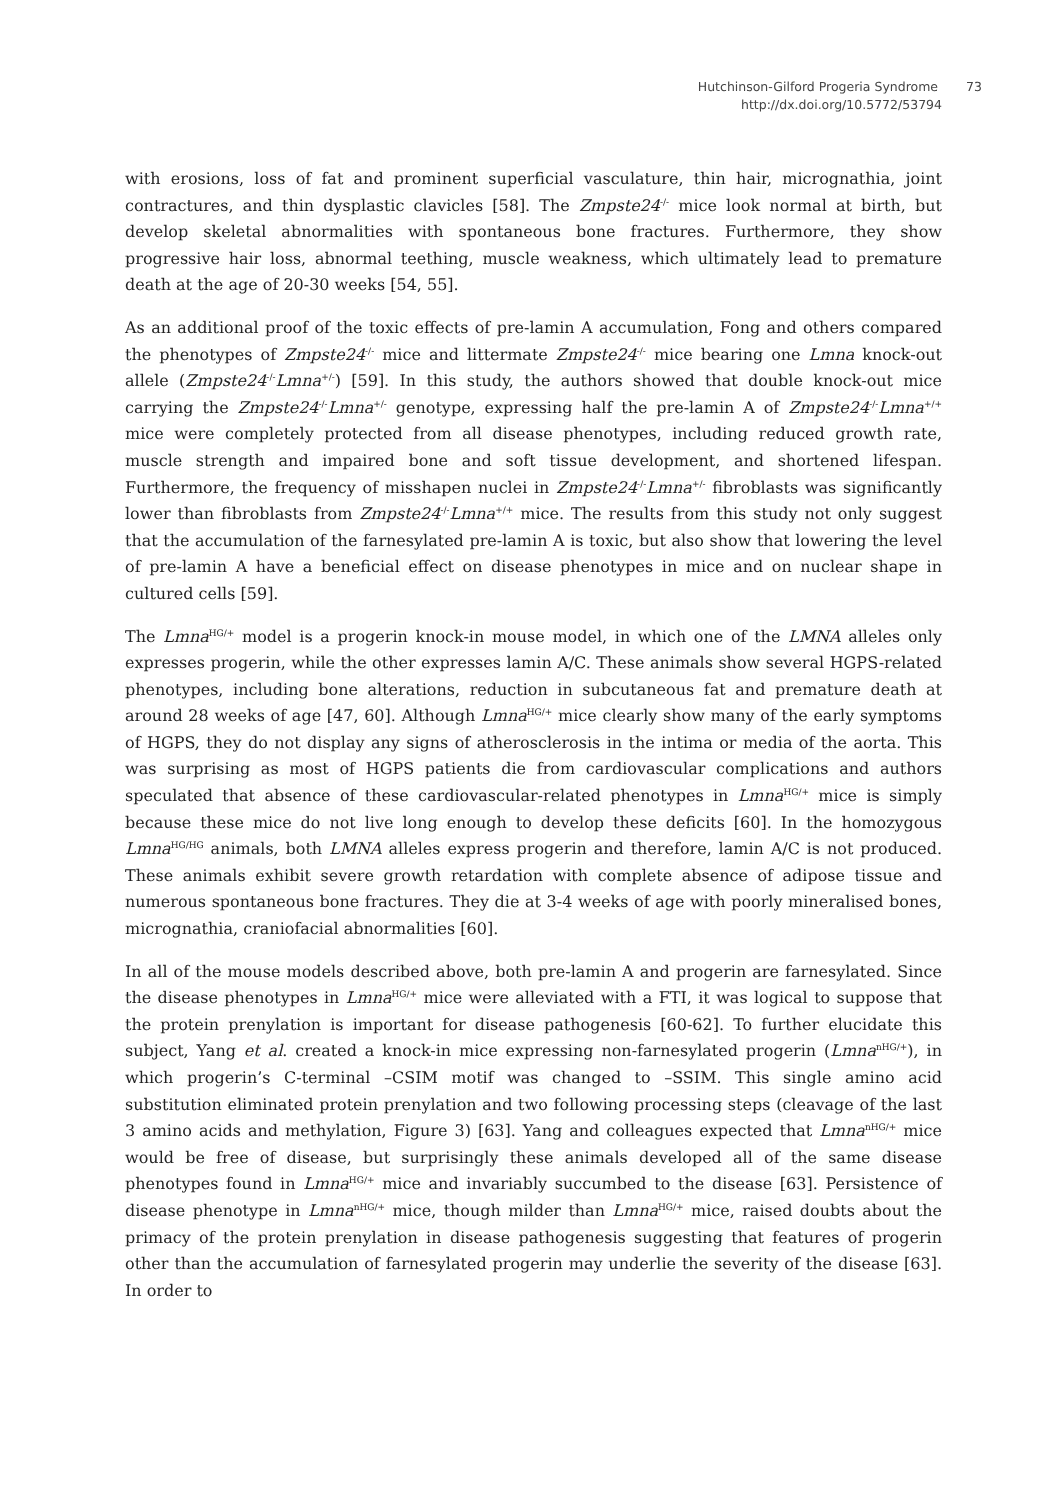Hutchinson-Gilford Progeria Syndrome 73
http://dx.doi.org/10.5772/53794
with erosions, loss of fat and prominent superficial vasculature, thin hair, micrognathia, joint contractures, and thin dysplastic clavicles [58]. The Zmpste24<sup>-/-</sup> mice look normal at birth, but develop skeletal abnormalities with spontaneous bone fractures. Furthermore, they show progressive hair loss, abnormal teething, muscle weakness, which ultimately lead to premature death at the age of 20-30 weeks [54, 55].
As an additional proof of the toxic effects of pre-lamin A accumulation, Fong and others compared the phenotypes of Zmpste24<sup>-/-</sup> mice and littermate Zmpste24<sup>-/-</sup> mice bearing one Lmna knock-out allele (Zmpste24<sup>-/-</sup>Lmna<sup>+/-</sup>) [59]. In this study, the authors showed that double knock-out mice carrying the Zmpste24<sup>-/-</sup>Lmna<sup>+/-</sup> genotype, expressing half the pre-lamin A of Zmpste24<sup>-/-</sup>Lmna<sup>+/+</sup> mice were completely protected from all disease phenotypes, including reduced growth rate, muscle strength and impaired bone and soft tissue development, and shortened lifespan. Furthermore, the frequency of misshapen nuclei in Zmpste24<sup>-/-</sup>Lmna<sup>+/-</sup> fibroblasts was significantly lower than fibroblasts from Zmpste24<sup>-/-</sup>Lmna<sup>+/+</sup> mice. The results from this study not only suggest that the accumulation of the farnesylated pre-lamin A is toxic, but also show that lowering the level of pre-lamin A have a beneficial effect on disease phenotypes in mice and on nuclear shape in cultured cells [59].
The Lmna<sup>HG/+</sup> model is a progerin knock-in mouse model, in which one of the LMNA alleles only expresses progerin, while the other expresses lamin A/C. These animals show several HGPS-related phenotypes, including bone alterations, reduction in subcutaneous fat and premature death at around 28 weeks of age [47, 60]. Although Lmna<sup>HG/+</sup> mice clearly show many of the early symptoms of HGPS, they do not display any signs of atherosclerosis in the intima or media of the aorta. This was surprising as most of HGPS patients die from cardiovascular complications and authors speculated that absence of these cardiovascular-related phenotypes in Lmna<sup>HG/+</sup> mice is simply because these mice do not live long enough to develop these deficits [60]. In the homozygous Lmna<sup>HG/HG</sup> animals, both LMNA alleles express progerin and therefore, lamin A/C is not produced. These animals exhibit severe growth retardation with complete absence of adipose tissue and numerous spontaneous bone fractures. They die at 3-4 weeks of age with poorly mineralised bones, micrognathia, craniofacial abnormalities [60].
In all of the mouse models described above, both pre-lamin A and progerin are farnesylated. Since the disease phenotypes in Lmna<sup>HG/+</sup> mice were alleviated with a FTI, it was logical to suppose that the protein prenylation is important for disease pathogenesis [60-62]. To further elucidate this subject, Yang et al. created a knock-in mice expressing non-farnesylated progerin (Lmna<sup>nHG/+</sup>), in which progerin’s C-terminal –CSIM motif was changed to –SSIM. This single amino acid substitution eliminated protein prenylation and two following processing steps (cleavage of the last 3 amino acids and methylation, Figure 3) [63]. Yang and colleagues expected that Lmna<sup>nHG/+</sup> mice would be free of disease, but surprisingly these animals developed all of the same disease phenotypes found in Lmna<sup>HG/+</sup> mice and invariably succumbed to the disease [63]. Persistence of disease phenotype in Lmna<sup>nHG/+</sup> mice, though milder than Lmna<sup>HG/+</sup> mice, raised doubts about the primacy of the protein prenylation in disease pathogenesis suggesting that features of progerin other than the accumulation of farnesylated progerin may underlie the severity of the disease [63]. In order to